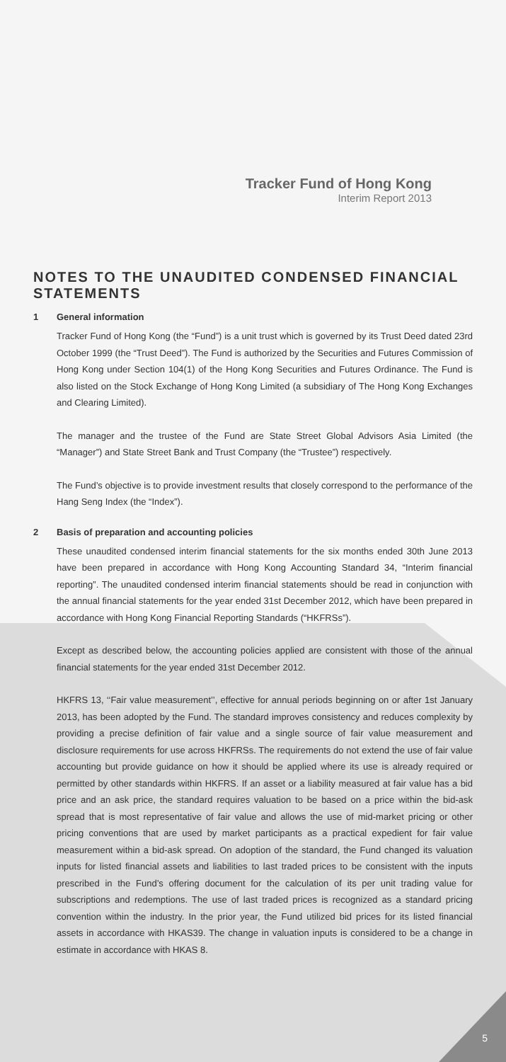Tracker Fund of Hong Kong
Interim Report 2013
NOTES TO THE UNAUDITED CONDENSED FINANCIAL STATEMENTS
1 General information
Tracker Fund of Hong Kong (the “Fund”) is a unit trust which is governed by its Trust Deed dated 23rd October 1999 (the “Trust Deed”). The Fund is authorized by the Securities and Futures Commission of Hong Kong under Section 104(1) of the Hong Kong Securities and Futures Ordinance. The Fund is also listed on the Stock Exchange of Hong Kong Limited (a subsidiary of The Hong Kong Exchanges and Clearing Limited).
The manager and the trustee of the Fund are State Street Global Advisors Asia Limited (the “Manager”) and State Street Bank and Trust Company (the “Trustee”) respectively.
The Fund’s objective is to provide investment results that closely correspond to the performance of the Hang Seng Index (the “Index”).
2 Basis of preparation and accounting policies
These unaudited condensed interim financial statements for the six months ended 30th June 2013 have been prepared in accordance with Hong Kong Accounting Standard 34, “Interim financial reporting”. The unaudited condensed interim financial statements should be read in conjunction with the annual financial statements for the year ended 31st December 2012, which have been prepared in accordance with Hong Kong Financial Reporting Standards (“HKFRSs”).
Except as described below, the accounting policies applied are consistent with those of the annual financial statements for the year ended 31st December 2012.
HKFRS 13, ‘‘Fair value measurement’’, effective for annual periods beginning on or after 1st January 2013, has been adopted by the Fund. The standard improves consistency and reduces complexity by providing a precise definition of fair value and a single source of fair value measurement and disclosure requirements for use across HKFRSs. The requirements do not extend the use of fair value accounting but provide guidance on how it should be applied where its use is already required or permitted by other standards within HKFRS. If an asset or a liability measured at fair value has a bid price and an ask price, the standard requires valuation to be based on a price within the bid-ask spread that is most representative of fair value and allows the use of mid-market pricing or other pricing conventions that are used by market participants as a practical expedient for fair value measurement within a bid-ask spread. On adoption of the standard, the Fund changed its valuation inputs for listed financial assets and liabilities to last traded prices to be consistent with the inputs prescribed in the Fund’s offering document for the calculation of its per unit trading value for subscriptions and redemptions. The use of last traded prices is recognized as a standard pricing convention within the industry. In the prior year, the Fund utilized bid prices for its listed financial assets in accordance with HKAS39. The change in valuation inputs is considered to be a change in estimate in accordance with HKAS 8.
5